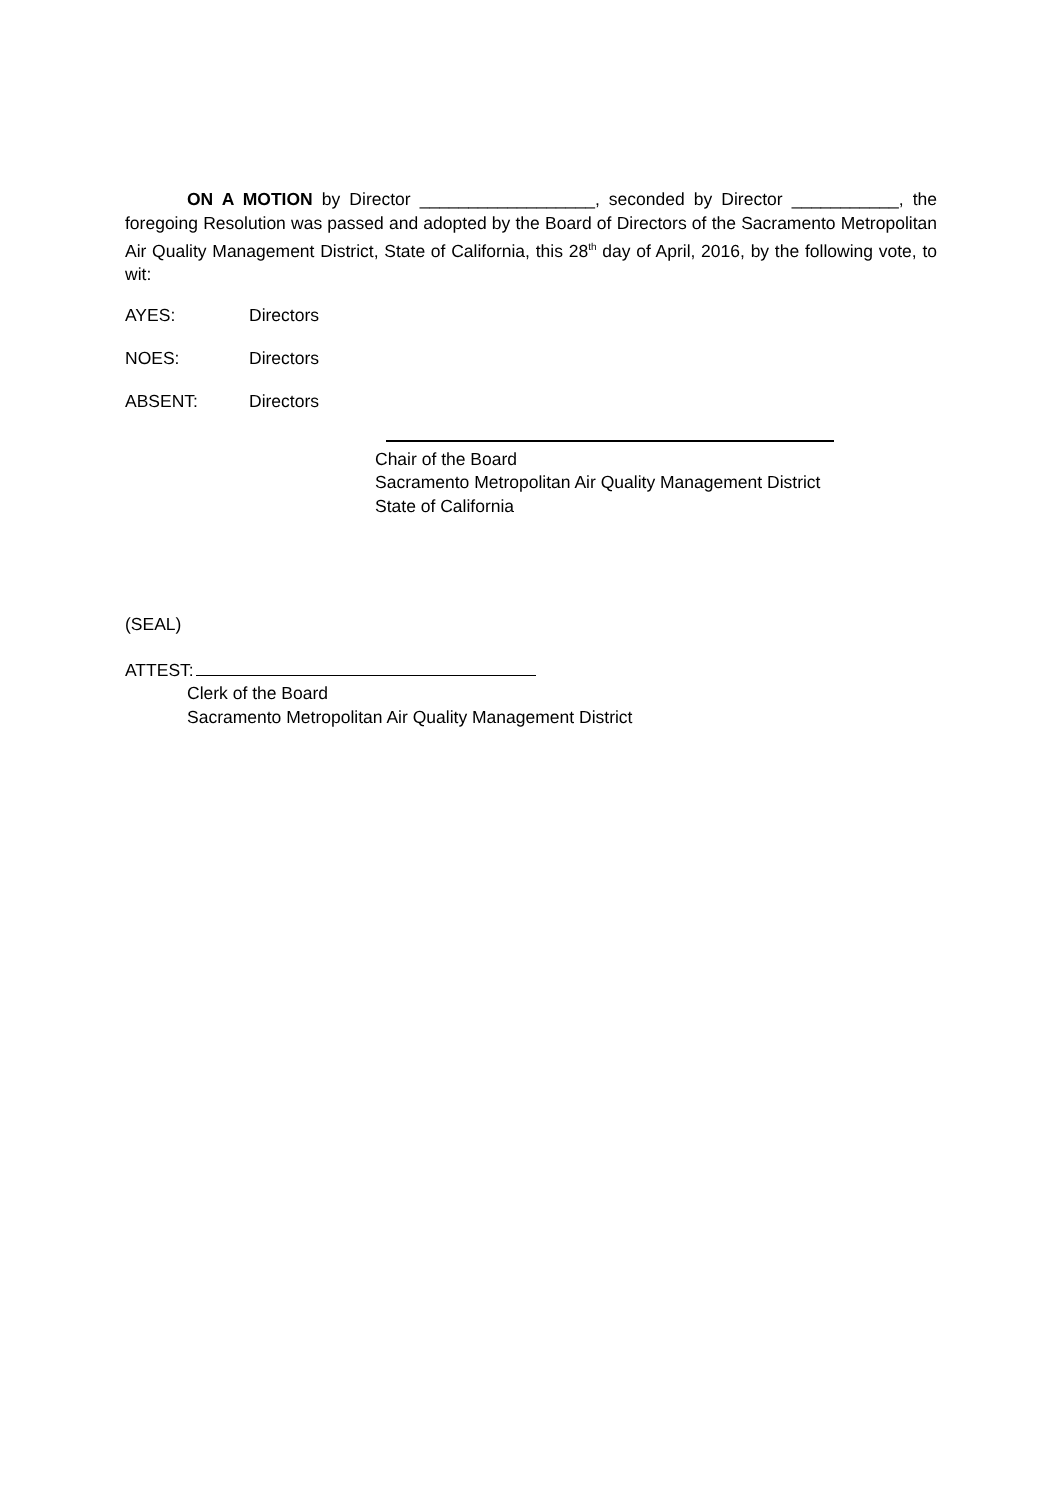ON A MOTION by Director __________________, seconded by Director ___________, the foregoing Resolution was passed and adopted by the Board of Directors of the Sacramento Metropolitan Air Quality Management District, State of California, this 28<sup>th</sup> day of April, 2016, by the following vote, to wit:
AYES: Directors
NOES: Directors
ABSENT: Directors
Chair of the Board
Sacramento Metropolitan Air Quality Management District
State of California
(SEAL)
ATTEST:
Clerk of the Board
Sacramento Metropolitan Air Quality Management District